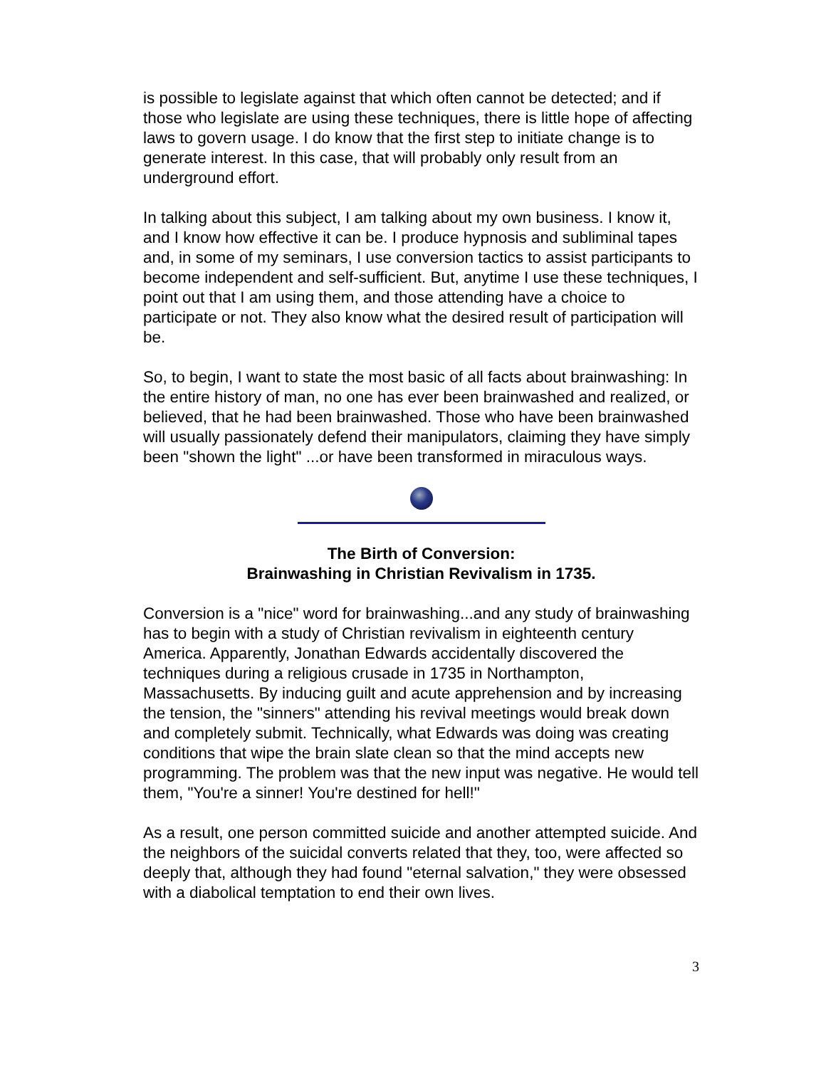is possible to legislate against that which often cannot be detected; and if those who legislate are using these techniques, there is little hope of affecting laws to govern usage. I do know that the first step to initiate change is to generate interest. In this case, that will probably only result from an underground effort.
In talking about this subject, I am talking about my own business. I know it, and I know how effective it can be. I produce hypnosis and subliminal tapes and, in some of my seminars, I use conversion tactics to assist participants to become independent and self-sufficient. But, anytime I use these techniques, I point out that I am using them, and those attending have a choice to participate or not. They also know what the desired result of participation will be.
So, to begin, I want to state the most basic of all facts about brainwashing: In the entire history of man, no one has ever been brainwashed and realized, or believed, that he had been brainwashed. Those who have been brainwashed will usually passionately defend their manipulators, claiming they have simply been "shown the light" ...or have been transformed in miraculous ways.
The Birth of Conversion:
Brainwashing in Christian Revivalism in 1735.
Conversion is a "nice" word for brainwashing...and any study of brainwashing has to begin with a study of Christian revivalism in eighteenth century America. Apparently, Jonathan Edwards accidentally discovered the techniques during a religious crusade in 1735 in Northampton, Massachusetts. By inducing guilt and acute apprehension and by increasing the tension, the "sinners" attending his revival meetings would break down and completely submit. Technically, what Edwards was doing was creating conditions that wipe the brain slate clean so that the mind accepts new programming. The problem was that the new input was negative. He would tell them, "You're a sinner! You're destined for hell!"
As a result, one person committed suicide and another attempted suicide. And the neighbors of the suicidal converts related that they, too, were affected so deeply that, although they had found "eternal salvation," they were obsessed with a diabolical temptation to end their own lives.
3